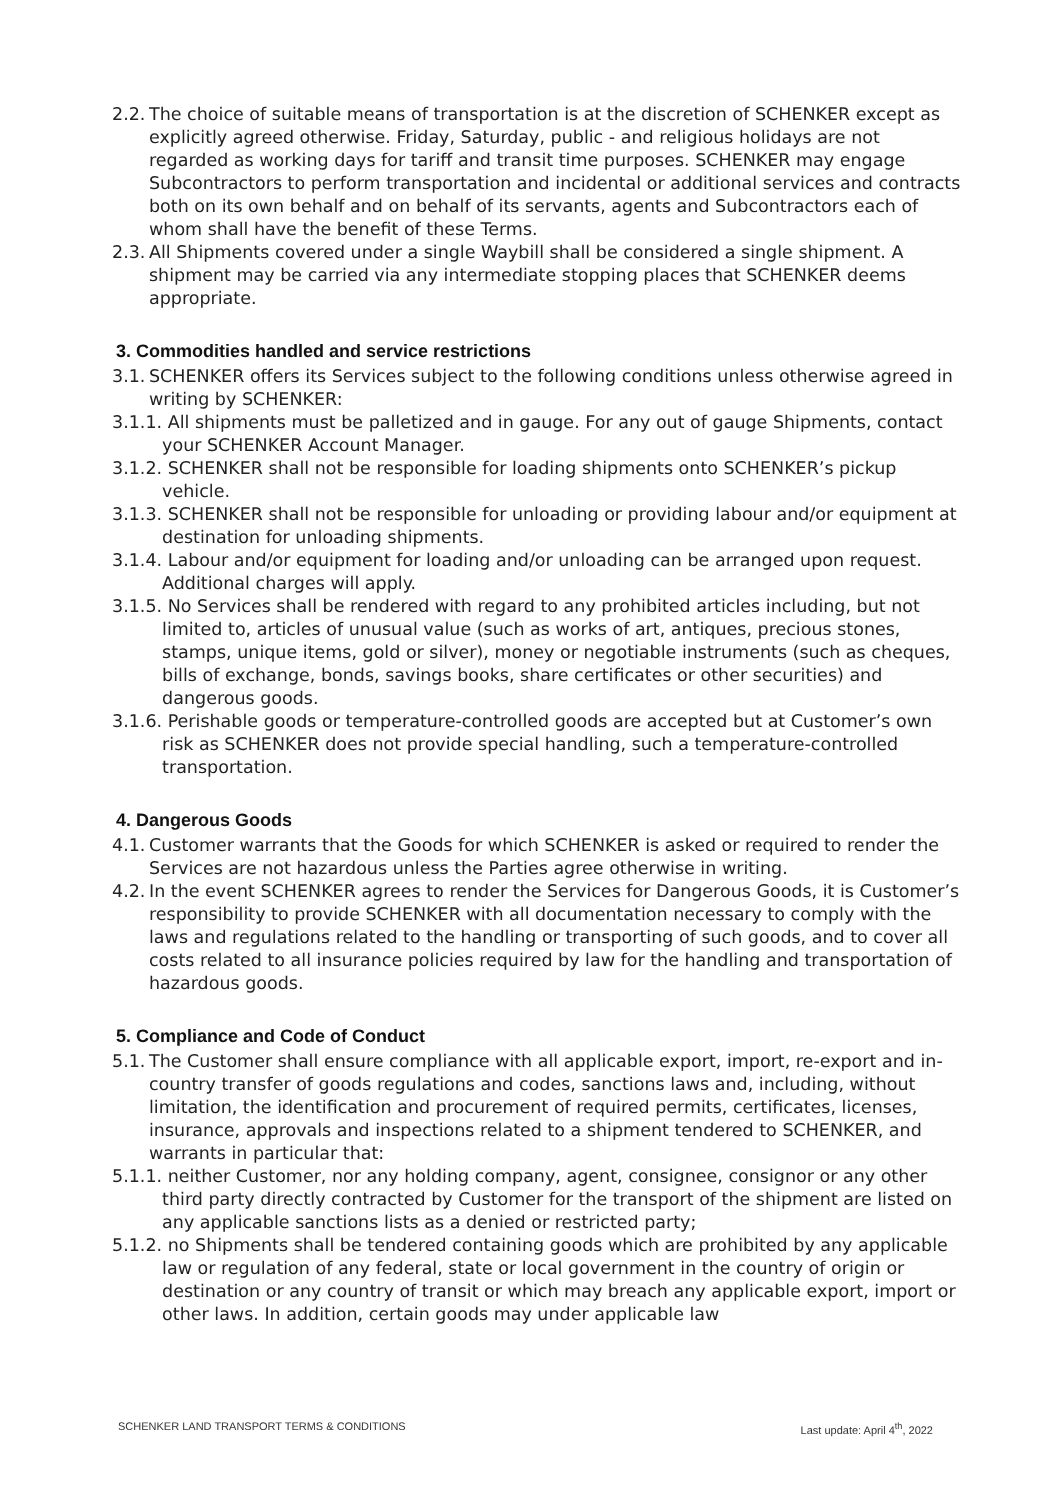2.2. The choice of suitable means of transportation is at the discretion of SCHENKER except as explicitly agreed otherwise. Friday, Saturday, public - and religious holidays are not regarded as working days for tariff and transit time purposes. SCHENKER may engage Subcontractors to perform transportation and incidental or additional services and contracts both on its own behalf and on behalf of its servants, agents and Subcontractors each of whom shall have the benefit of these Terms.
2.3. All Shipments covered under a single Waybill shall be considered a single shipment. A shipment may be carried via any intermediate stopping places that SCHENKER deems appropriate.
3. Commodities handled and service restrictions
3.1. SCHENKER offers its Services subject to the following conditions unless otherwise agreed in writing by SCHENKER:
3.1.1. All shipments must be palletized and in gauge. For any out of gauge Shipments, contact your SCHENKER Account Manager.
3.1.2. SCHENKER shall not be responsible for loading shipments onto SCHENKER’s pickup vehicle.
3.1.3. SCHENKER shall not be responsible for unloading or providing labour and/or equipment at destination for unloading shipments.
3.1.4. Labour and/or equipment for loading and/or unloading can be arranged upon request. Additional charges will apply.
3.1.5. No Services shall be rendered with regard to any prohibited articles including, but not limited to, articles of unusual value (such as works of art, antiques, precious stones, stamps, unique items, gold or silver), money or negotiable instruments (such as cheques, bills of exchange, bonds, savings books, share certificates or other securities) and dangerous goods.
3.1.6. Perishable goods or temperature-controlled goods are accepted but at Customer’s own risk as SCHENKER does not provide special handling, such a temperature-controlled transportation.
4. Dangerous Goods
4.1. Customer warrants that the Goods for which SCHENKER is asked or required to render the Services are not hazardous unless the Parties agree otherwise in writing.
4.2. In the event SCHENKER agrees to render the Services for Dangerous Goods, it is Customer’s responsibility to provide SCHENKER with all documentation necessary to comply with the laws and regulations related to the handling or transporting of such goods, and to cover all costs related to all insurance policies required by law for the handling and transportation of hazardous goods.
5. Compliance and Code of Conduct
5.1. The Customer shall ensure compliance with all applicable export, import, re-export and in-country transfer of goods regulations and codes, sanctions laws and, including, without limitation, the identification and procurement of required permits, certificates, licenses, insurance, approvals and inspections related to a shipment tendered to SCHENKER, and warrants in particular that:
5.1.1. neither Customer, nor any holding company, agent, consignee, consignor or any other third party directly contracted by Customer for the transport of the shipment are listed on any applicable sanctions lists as a denied or restricted party;
5.1.2. no Shipments shall be tendered containing goods which are prohibited by any applicable law or regulation of any federal, state or local government in the country of origin or destination or any country of transit or which may breach any applicable export, import or other laws. In addition, certain goods may under applicable law
SCHENKER LAND TRANSPORT TERMS & CONDITIONS Last update: April 4<sup>th</sup>, 2022